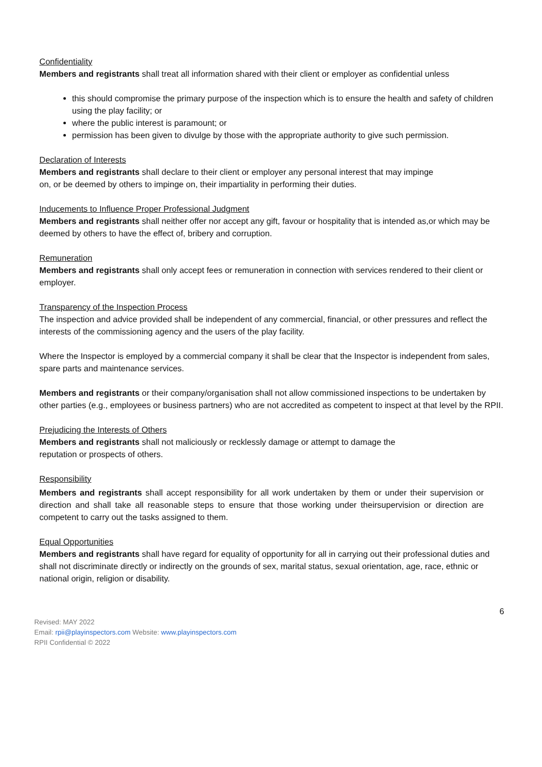Confidentiality
Members and registrants shall treat all information shared with their client or employer as confidential unless
this should compromise the primary purpose of the inspection which is to ensure the health and safety of children using the play facility; or
where the public interest is paramount; or
permission has been given to divulge by those with the appropriate authority to give such permission.
Declaration of Interests
Members and registrants shall declare to their client or employer any personal interest that may impinge
on, or be deemed by others to impinge on, their impartiality in performing their duties.
Inducements to Influence Proper Professional Judgment
Members and registrants shall neither offer nor accept any gift, favour or hospitality that is intended as,or which may be deemed by others to have the effect of, bribery and corruption.
Remuneration
Members and registrants shall only accept fees or remuneration in connection with services rendered to their client or employer.
Transparency of the Inspection Process
The inspection and advice provided shall be independent of any commercial, financial, or other pressures and reflect the interests of the commissioning agency and the users of the play facility.
Where the Inspector is employed by a commercial company it shall be clear that the Inspector is independent from sales, spare parts and maintenance services.
Members and registrants or their company/organisation shall not allow commissioned inspections to be undertaken by other parties (e.g., employees or business partners) who are not accredited as competent to inspect at that level by the RPII.
Prejudicing the Interests of Others
Members and registrants shall not maliciously or recklessly damage or attempt to damage the
reputation or prospects of others.
Responsibility
Members and registrants shall accept responsibility for all work undertaken by them or under their supervision or direction and shall take all reasonable steps to ensure that those working under theirsupervision or direction are competent to carry out the tasks assigned to them.
Equal Opportunities
Members and registrants shall have regard for equality of opportunity for all in carrying out their professional duties and shall not discriminate directly or indirectly on the grounds of sex, marital status, sexual orientation, age, race, ethnic or national origin, religion or disability.
6
Revised: MAY 2022
Email: rpii@playinspectors.com Website: www.playinspectors.com
RPII Confidential © 2022